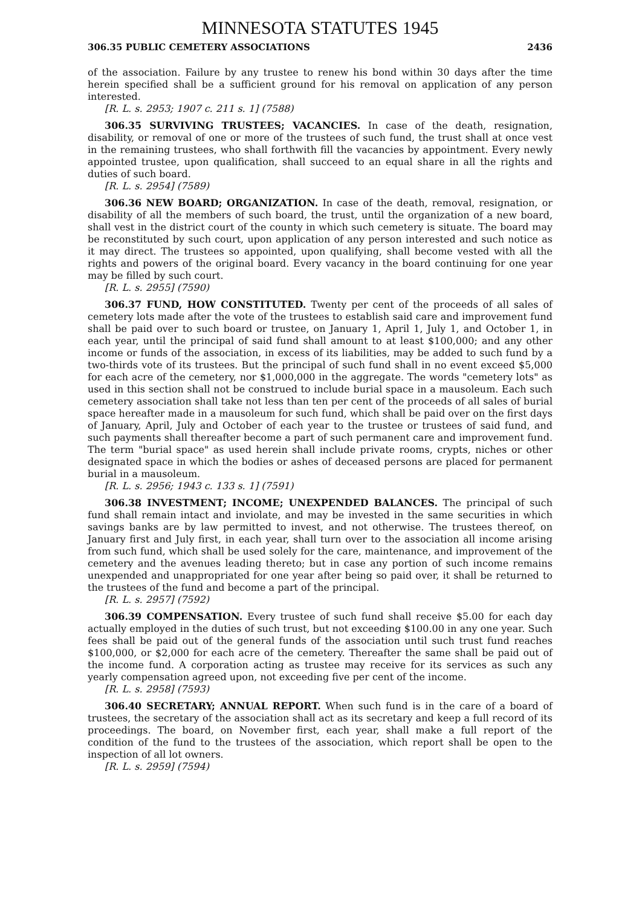MINNESOTA STATUTES 1945
306.35 PUBLIC CEMETERY ASSOCIATIONS 2436
of the association. Failure by any trustee to renew his bond within 30 days after the time herein specified shall be a sufficient ground for his removal on application of any person interested.
[R. L. s. 2953; 1907 c. 211 s. 1] (7588)
306.35 SURVIVING TRUSTEES; VACANCIES. In case of the death, resignation, disability, or removal of one or more of the trustees of such fund, the trust shall at once vest in the remaining trustees, who shall forthwith fill the vacancies by appointment. Every newly appointed trustee, upon qualification, shall succeed to an equal share in all the rights and duties of such board.
[R. L. s. 2954] (7589)
306.36 NEW BOARD; ORGANIZATION. In case of the death, removal, resignation, or disability of all the members of such board, the trust, until the organization of a new board, shall vest in the district court of the county in which such cemetery is situate. The board may be reconstituted by such court, upon application of any person interested and such notice as it may direct. The trustees so appointed, upon qualifying, shall become vested with all the rights and powers of the original board. Every vacancy in the board continuing for one year may be filled by such court.
[R. L. s. 2955] (7590)
306.37 FUND, HOW CONSTITUTED. Twenty per cent of the proceeds of all sales of cemetery lots made after the vote of the trustees to establish said care and improvement fund shall be paid over to such board or trustee, on January 1, April 1, July 1, and October 1, in each year, until the principal of said fund shall amount to at least $100,000; and any other income or funds of the association, in excess of its liabilities, may be added to such fund by a two-thirds vote of its trustees. But the principal of such fund shall in no event exceed $5,000 for each acre of the cemetery, nor $1,000,000 in the aggregate. The words "cemetery lots" as used in this section shall not be construed to include burial space in a mausoleum. Each such cemetery association shall take not less than ten per cent of the proceeds of all sales of burial space hereafter made in a mausoleum for such fund, which shall be paid over on the first days of January, April, July and October of each year to the trustee or trustees of said fund, and such payments shall thereafter become a part of such permanent care and improvement fund. The term "burial space" as used herein shall include private rooms, crypts, niches or other designated space in which the bodies or ashes of deceased persons are placed for permanent burial in a mausoleum.
[R. L. s. 2956; 1943 c. 133 s. 1] (7591)
306.38 INVESTMENT; INCOME; UNEXPENDED BALANCES. The principal of such fund shall remain intact and inviolate, and may be invested in the same securities in which savings banks are by law permitted to invest, and not otherwise. The trustees thereof, on January first and July first, in each year, shall turn over to the association all income arising from such fund, which shall be used solely for the care, maintenance, and improvement of the cemetery and the avenues leading thereto; but in case any portion of such income remains unexpended and unappropriated for one year after being so paid over, it shall be returned to the trustees of the fund and become a part of the principal.
[R. L. s. 2957] (7592)
306.39 COMPENSATION. Every trustee of such fund shall receive $5.00 for each day actually employed in the duties of such trust, but not exceeding $100.00 in any one year. Such fees shall be paid out of the general funds of the association until such trust fund reaches $100,000, or $2,000 for each acre of the cemetery. Thereafter the same shall be paid out of the income fund. A corporation acting as trustee may receive for its services as such any yearly compensation agreed upon, not exceeding five per cent of the income.
[R. L. s. 2958] (7593)
306.40 SECRETARY; ANNUAL REPORT. When such fund is in the care of a board of trustees, the secretary of the association shall act as its secretary and keep a full record of its proceedings. The board, on November first, each year, shall make a full report of the condition of the fund to the trustees of the association, which report shall be open to the inspection of all lot owners.
[R. L. s. 2959] (7594)